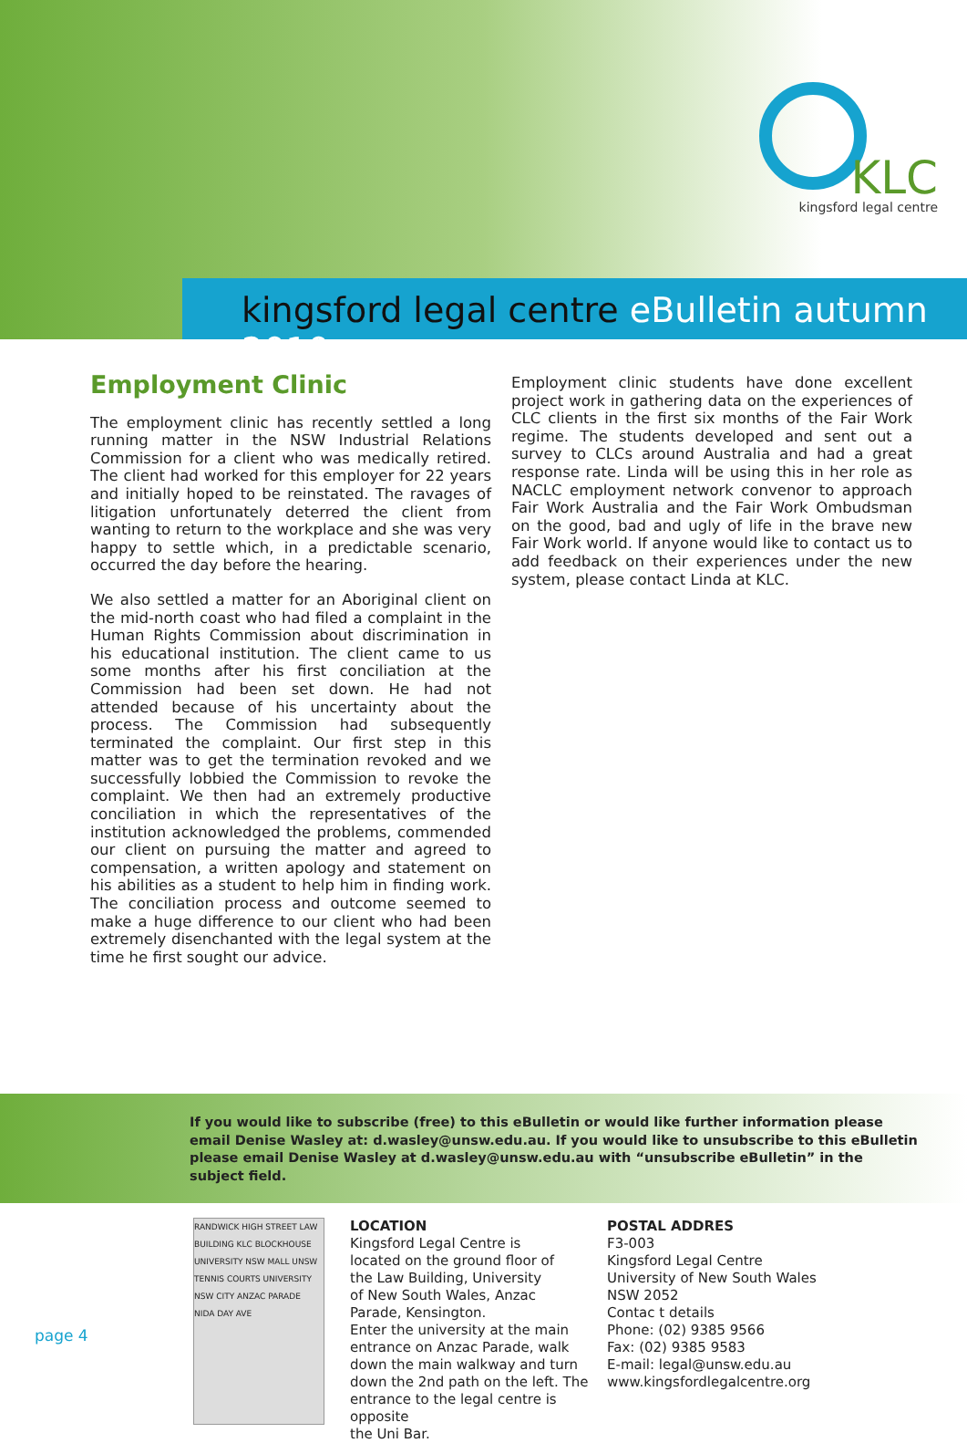KLC
kingsford legal centre
kingsford legal centre eBulletin autumn 2010
Employment Clinic
The employment clinic has recently settled a long running matter in the NSW Industrial Relations Commission for a client who was medically retired. The client had worked for this employer for 22 years and initially hoped to be reinstated. The ravages of litigation unfortunately deterred the client from wanting to return to the workplace and she was very happy to settle which, in a predictable scenario, occurred the day before the hearing.
We also settled a matter for an Aboriginal client on the mid-north coast who had filed a complaint in the Human Rights Commission about discrimination in his educational institution. The client came to us some months after his first conciliation at the Commission had been set down. He had not attended because of his uncertainty about the process. The Commission had subsequently terminated the complaint. Our first step in this matter was to get the termination revoked and we successfully lobbied the Commission to revoke the complaint. We then had an extremely productive conciliation in which the representatives of the institution acknowledged the problems, commended our client on pursuing the matter and agreed to compensation, a written apology and statement on his abilities as a student to help him in finding work. The conciliation process and outcome seemed to make a huge difference to our client who had been extremely disenchanted with the legal system at the time he first sought our advice.
Employment clinic students have done excellent project work in gathering data on the experiences of CLC clients in the first six months of the Fair Work regime. The students developed and sent out a survey to CLCs around Australia and had a great response rate. Linda will be using this in her role as NACLC employment network convenor to approach Fair Work Australia and the Fair Work Ombudsman on the good, bad and ugly of life in the brave new Fair Work world. If anyone would like to contact us to add feedback on their experiences under the new system, please contact Linda at KLC.
If you would like to subscribe (free) to this eBulletin or would like further information please email Denise Wasley at: d.wasley@unsw.edu.au. If you would like to unsubscribe to this eBulletin please email Denise Wasley at d.wasley@unsw.edu.au with “unsubscribe eBulletin” in the subject field.
RANDWICK HIGH STREET LAW BUILDING KLC BLOCKHOUSE UNIVERSITY NSW MALL UNSW TENNIS COURTS UNIVERSITY NSW CITY ANZAC PARADE NIDA DAY AVE
LOCATION
Kingsford Legal Centre is
located on the ground floor of
the Law Building, University
of New South Wales, Anzac
Parade, Kensington.
Enter the university at the main
entrance on Anzac Parade, walk
down the main walkway and turn
down the 2nd path on the left. The
entrance to the legal centre is opposite
the Uni Bar.
POSTAL ADDRES
F3-003
Kingsford Legal Centre
University of New South Wales
NSW 2052
Contac t details
Phone: (02) 9385 9566
Fax: (02) 9385 9583
E-mail: legal@unsw.edu.au
www.kingsfordlegalcentre.org
page 4